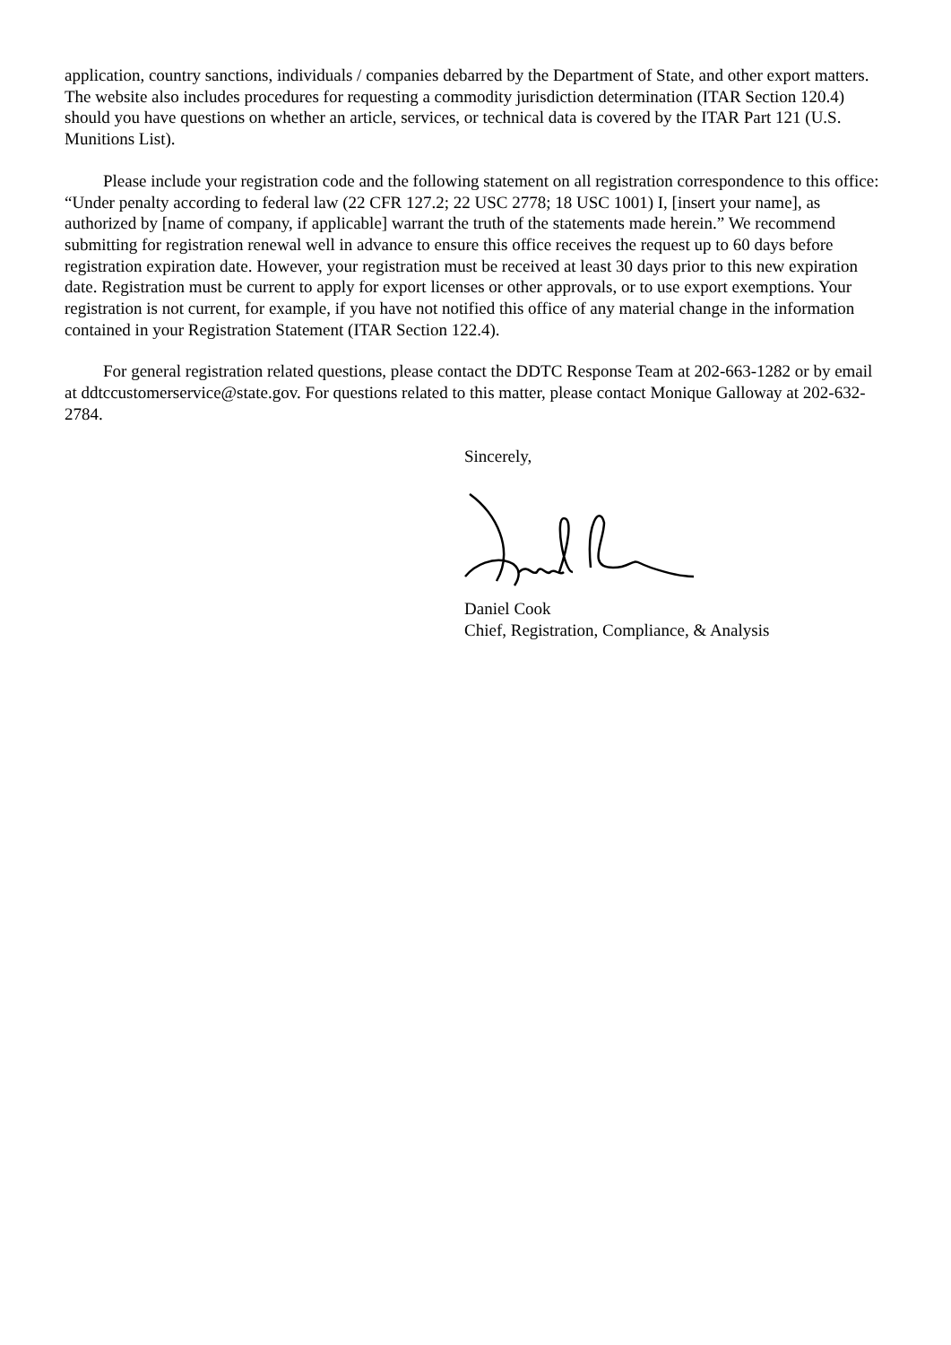application, country sanctions, individuals / companies debarred by the Department of State, and other export matters. The website also includes procedures for requesting a commodity jurisdiction determination (ITAR Section 120.4) should you have questions on whether an article, services, or technical data is covered by the ITAR Part 121 (U.S. Munitions List).
Please include your registration code and the following statement on all registration correspondence to this office: “Under penalty according to federal law (22 CFR 127.2; 22 USC 2778; 18 USC 1001) I, [insert your name], as authorized by [name of company, if applicable] warrant the truth of the statements made herein.” We recommend submitting for registration renewal well in advance to ensure this office receives the request up to 60 days before registration expiration date. However, your registration must be received at least 30 days prior to this new expiration date. Registration must be current to apply for export licenses or other approvals, or to use export exemptions. Your registration is not current, for example, if you have not notified this office of any material change in the information contained in your Registration Statement (ITAR Section 122.4).
For general registration related questions, please contact the DDTC Response Team at 202-663-1282 or by email at ddtccustomerservice@state.gov. For questions related to this matter, please contact Monique Galloway at 202-632-2784.
Sincerely,
Daniel Cook
Chief, Registration, Compliance, & Analysis